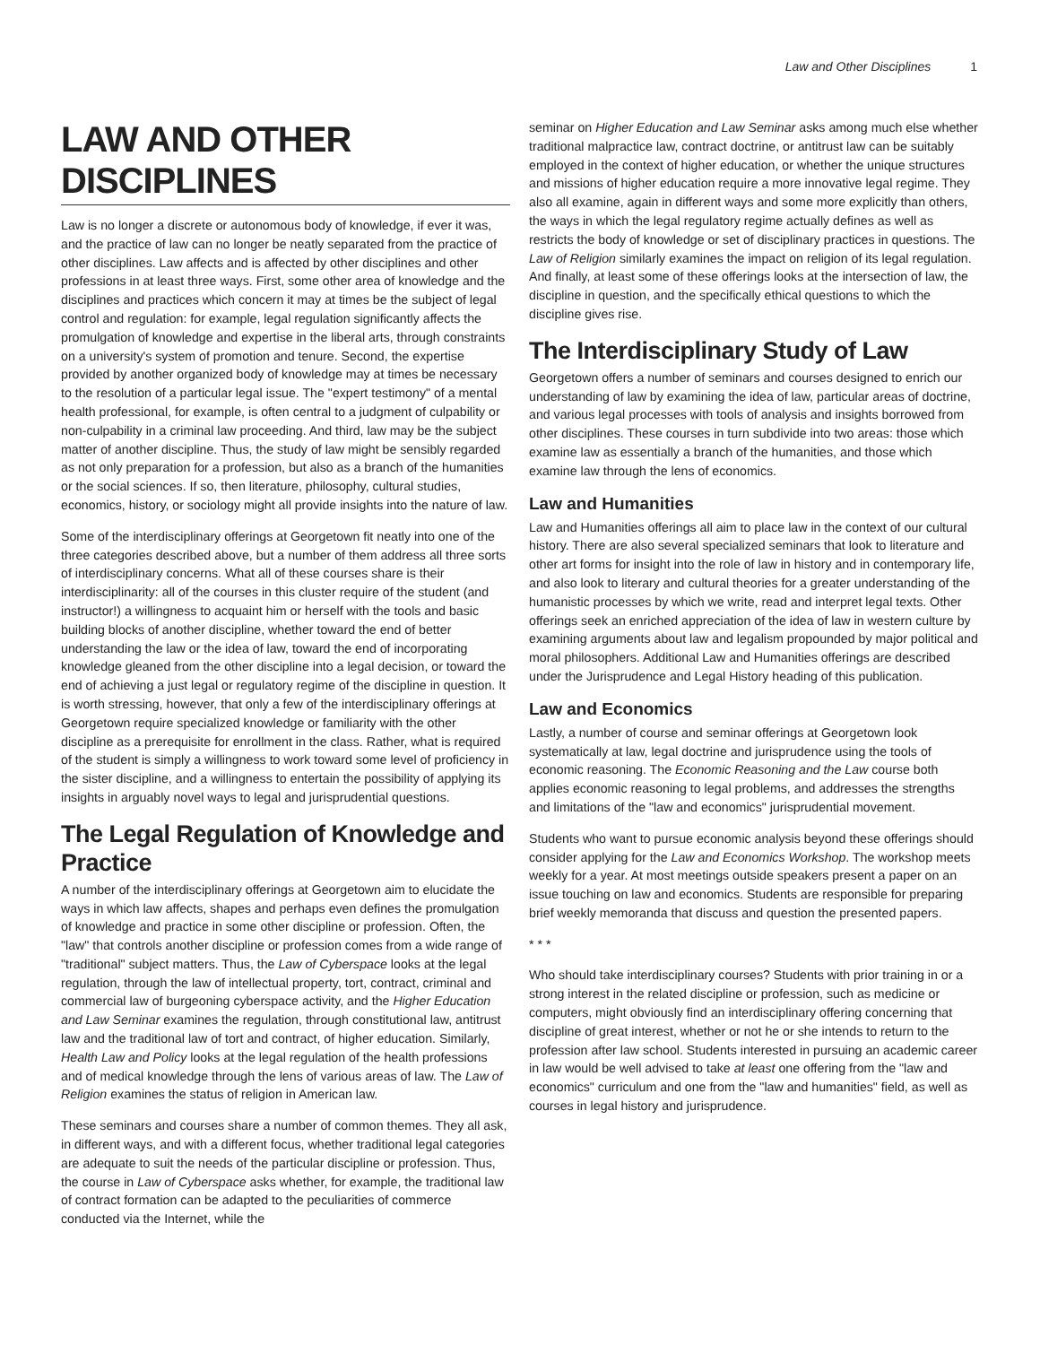Law and Other Disciplines 1
LAW AND OTHER DISCIPLINES
Law is no longer a discrete or autonomous body of knowledge, if ever it was, and the practice of law can no longer be neatly separated from the practice of other disciplines. Law affects and is affected by other disciplines and other professions in at least three ways. First, some other area of knowledge and the disciplines and practices which concern it may at times be the subject of legal control and regulation: for example, legal regulation significantly affects the promulgation of knowledge and expertise in the liberal arts, through constraints on a university's system of promotion and tenure. Second, the expertise provided by another organized body of knowledge may at times be necessary to the resolution of a particular legal issue. The "expert testimony" of a mental health professional, for example, is often central to a judgment of culpability or non-culpability in a criminal law proceeding. And third, law may be the subject matter of another discipline. Thus, the study of law might be sensibly regarded as not only preparation for a profession, but also as a branch of the humanities or the social sciences. If so, then literature, philosophy, cultural studies, economics, history, or sociology might all provide insights into the nature of law.
Some of the interdisciplinary offerings at Georgetown fit neatly into one of the three categories described above, but a number of them address all three sorts of interdisciplinary concerns. What all of these courses share is their interdisciplinarity: all of the courses in this cluster require of the student (and instructor!) a willingness to acquaint him or herself with the tools and basic building blocks of another discipline, whether toward the end of better understanding the law or the idea of law, toward the end of incorporating knowledge gleaned from the other discipline into a legal decision, or toward the end of achieving a just legal or regulatory regime of the discipline in question. It is worth stressing, however, that only a few of the interdisciplinary offerings at Georgetown require specialized knowledge or familiarity with the other discipline as a prerequisite for enrollment in the class. Rather, what is required of the student is simply a willingness to work toward some level of proficiency in the sister discipline, and a willingness to entertain the possibility of applying its insights in arguably novel ways to legal and jurisprudential questions.
The Legal Regulation of Knowledge and Practice
A number of the interdisciplinary offerings at Georgetown aim to elucidate the ways in which law affects, shapes and perhaps even defines the promulgation of knowledge and practice in some other discipline or profession. Often, the "law" that controls another discipline or profession comes from a wide range of "traditional" subject matters. Thus, the Law of Cyberspace looks at the legal regulation, through the law of intellectual property, tort, contract, criminal and commercial law of burgeoning cyberspace activity, and the Higher Education and Law Seminar examines the regulation, through constitutional law, antitrust law and the traditional law of tort and contract, of higher education. Similarly, Health Law and Policy looks at the legal regulation of the health professions and of medical knowledge through the lens of various areas of law. The Law of Religion examines the status of religion in American law.
These seminars and courses share a number of common themes. They all ask, in different ways, and with a different focus, whether traditional legal categories are adequate to suit the needs of the particular discipline or profession. Thus, the course in Law of Cyberspace asks whether, for example, the traditional law of contract formation can be adapted to the peculiarities of commerce conducted via the Internet, while the
seminar on Higher Education and Law Seminar asks among much else whether traditional malpractice law, contract doctrine, or antitrust law can be suitably employed in the context of higher education, or whether the unique structures and missions of higher education require a more innovative legal regime. They also all examine, again in different ways and some more explicitly than others, the ways in which the legal regulatory regime actually defines as well as restricts the body of knowledge or set of disciplinary practices in questions. The Law of Religion similarly examines the impact on religion of its legal regulation. And finally, at least some of these offerings looks at the intersection of law, the discipline in question, and the specifically ethical questions to which the discipline gives rise.
The Interdisciplinary Study of Law
Georgetown offers a number of seminars and courses designed to enrich our understanding of law by examining the idea of law, particular areas of doctrine, and various legal processes with tools of analysis and insights borrowed from other disciplines. These courses in turn subdivide into two areas: those which examine law as essentially a branch of the humanities, and those which examine law through the lens of economics.
Law and Humanities
Law and Humanities offerings all aim to place law in the context of our cultural history. There are also several specialized seminars that look to literature and other art forms for insight into the role of law in history and in contemporary life, and also look to literary and cultural theories for a greater understanding of the humanistic processes by which we write, read and interpret legal texts. Other offerings seek an enriched appreciation of the idea of law in western culture by examining arguments about law and legalism propounded by major political and moral philosophers. Additional Law and Humanities offerings are described under the Jurisprudence and Legal History heading of this publication.
Law and Economics
Lastly, a number of course and seminar offerings at Georgetown look systematically at law, legal doctrine and jurisprudence using the tools of economic reasoning. The Economic Reasoning and the Law course both applies economic reasoning to legal problems, and addresses the strengths and limitations of the "law and economics" jurisprudential movement.
Students who want to pursue economic analysis beyond these offerings should consider applying for the Law and Economics Workshop. The workshop meets weekly for a year. At most meetings outside speakers present a paper on an issue touching on law and economics. Students are responsible for preparing brief weekly memoranda that discuss and question the presented papers.
* * *
Who should take interdisciplinary courses? Students with prior training in or a strong interest in the related discipline or profession, such as medicine or computers, might obviously find an interdisciplinary offering concerning that discipline of great interest, whether or not he or she intends to return to the profession after law school. Students interested in pursuing an academic career in law would be well advised to take at least one offering from the "law and economics" curriculum and one from the "law and humanities" field, as well as courses in legal history and jurisprudence.